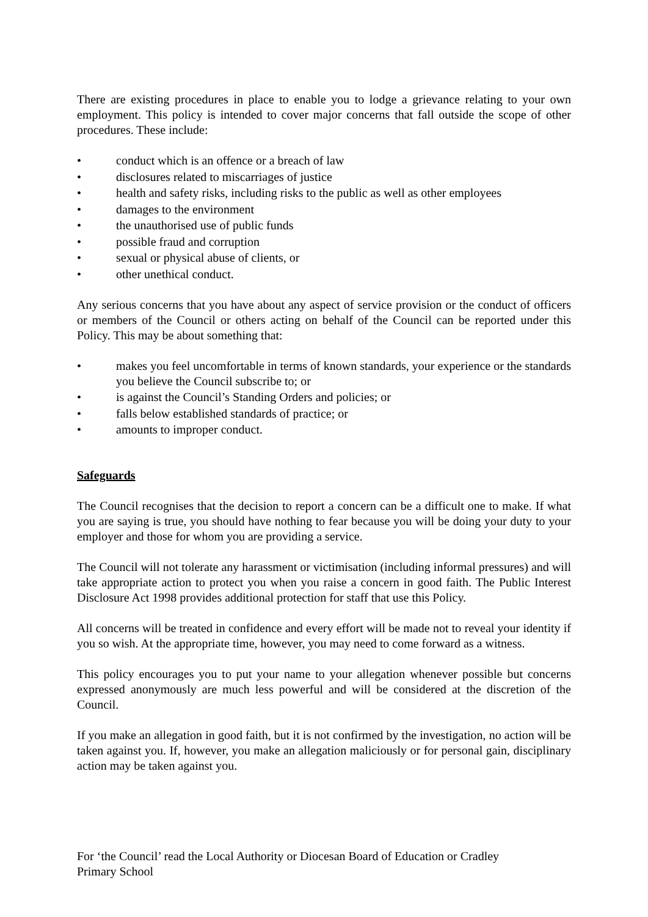There are existing procedures in place to enable you to lodge a grievance relating to your own employment. This policy is intended to cover major concerns that fall outside the scope of other procedures. These include:
• conduct which is an offence or a breach of law
• disclosures related to miscarriages of justice
• health and safety risks, including risks to the public as well as other employees
• damages to the environment
• the unauthorised use of public funds
• possible fraud and corruption
• sexual or physical abuse of clients, or
• other unethical conduct.
Any serious concerns that you have about any aspect of service provision or the conduct of officers or members of the Council or others acting on behalf of the Council can be reported under this Policy. This may be about something that:
• makes you feel uncomfortable in terms of known standards, your experience or the standards you believe the Council subscribe to; or
• is against the Council’s Standing Orders and policies; or
• falls below established standards of practice; or
• amounts to improper conduct.
Safeguards
The Council recognises that the decision to report a concern can be a difficult one to make. If what you are saying is true, you should have nothing to fear because you will be doing your duty to your employer and those for whom you are providing a service.
The Council will not tolerate any harassment or victimisation (including informal pressures) and will take appropriate action to protect you when you raise a concern in good faith. The Public Interest Disclosure Act 1998 provides additional protection for staff that use this Policy.
All concerns will be treated in confidence and every effort will be made not to reveal your identity if you so wish. At the appropriate time, however, you may need to come forward as a witness.
This policy encourages you to put your name to your allegation whenever possible but concerns expressed anonymously are much less powerful and will be considered at the discretion of the Council.
If you make an allegation in good faith, but it is not confirmed by the investigation, no action will be taken against you. If, however, you make an allegation maliciously or for personal gain, disciplinary action may be taken against you.
For ‘the Council’ read the Local Authority or Diocesan Board of Education or Cradley Primary School